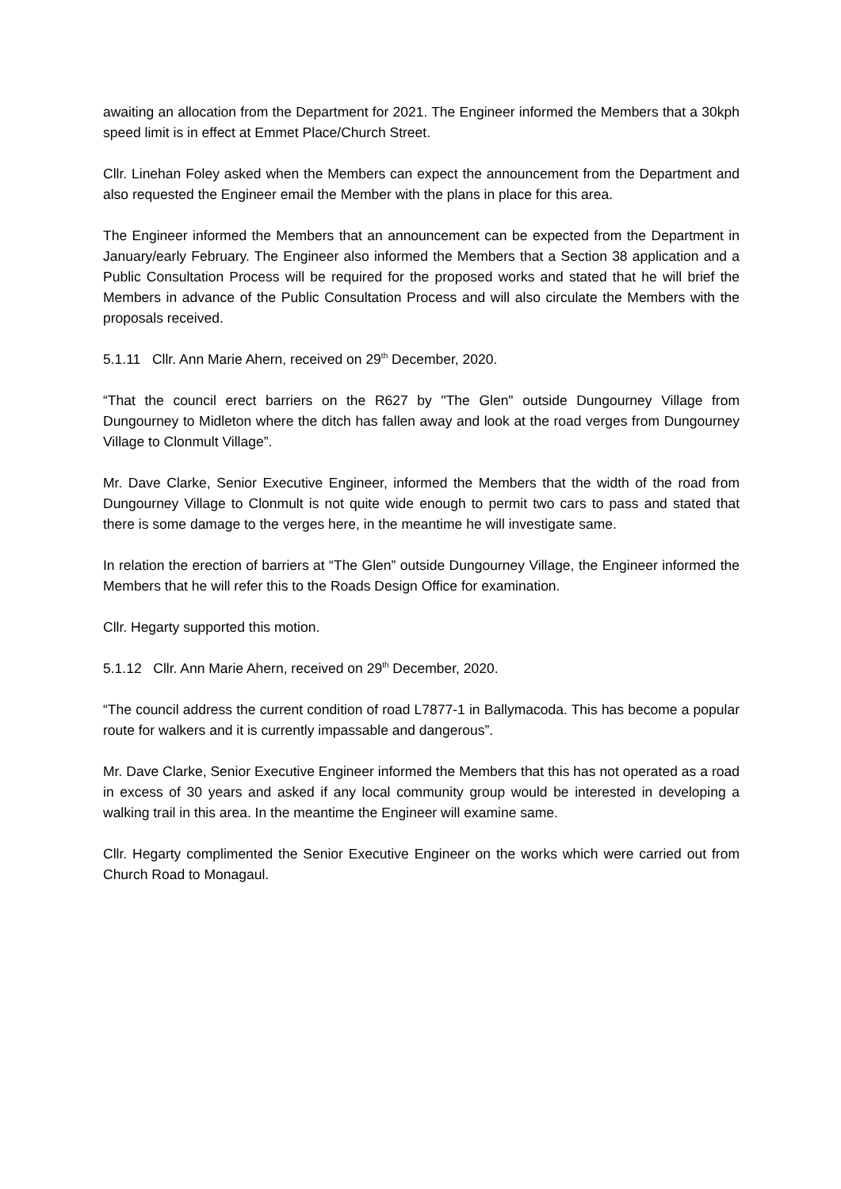awaiting an allocation from the Department for 2021. The Engineer informed the Members that a 30kph speed limit is in effect at Emmet Place/Church Street.
Cllr. Linehan Foley asked when the Members can expect the announcement from the Department and also requested the Engineer email the Member with the plans in place for this area.
The Engineer informed the Members that an announcement can be expected from the Department in January/early February. The Engineer also informed the Members that a Section 38 application and a Public Consultation Process will be required for the proposed works and stated that he will brief the Members in advance of the Public Consultation Process and will also circulate the Members with the proposals received.
5.1.11 Cllr. Ann Marie Ahern, received on 29<sup>th</sup> December, 2020.
“That the council erect barriers on the R627 by "The Glen" outside Dungourney Village from Dungourney to Midleton where the ditch has fallen away and look at the road verges from Dungourney Village to Clonmult Village”.
Mr. Dave Clarke, Senior Executive Engineer, informed the Members that the width of the road from Dungourney Village to Clonmult is not quite wide enough to permit two cars to pass and stated that there is some damage to the verges here, in the meantime he will investigate same.
In relation the erection of barriers at “The Glen” outside Dungourney Village, the Engineer informed the Members that he will refer this to the Roads Design Office for examination.
Cllr. Hegarty supported this motion.
5.1.12 Cllr. Ann Marie Ahern, received on 29<sup>th</sup> December, 2020.
“The council address the current condition of road L7877-1 in Ballymacoda. This has become a popular route for walkers and it is currently impassable and dangerous”.
Mr. Dave Clarke, Senior Executive Engineer informed the Members that this has not operated as a road in excess of 30 years and asked if any local community group would be interested in developing a walking trail in this area. In the meantime the Engineer will examine same.
Cllr. Hegarty complimented the Senior Executive Engineer on the works which were carried out from Church Road to Monagaul.